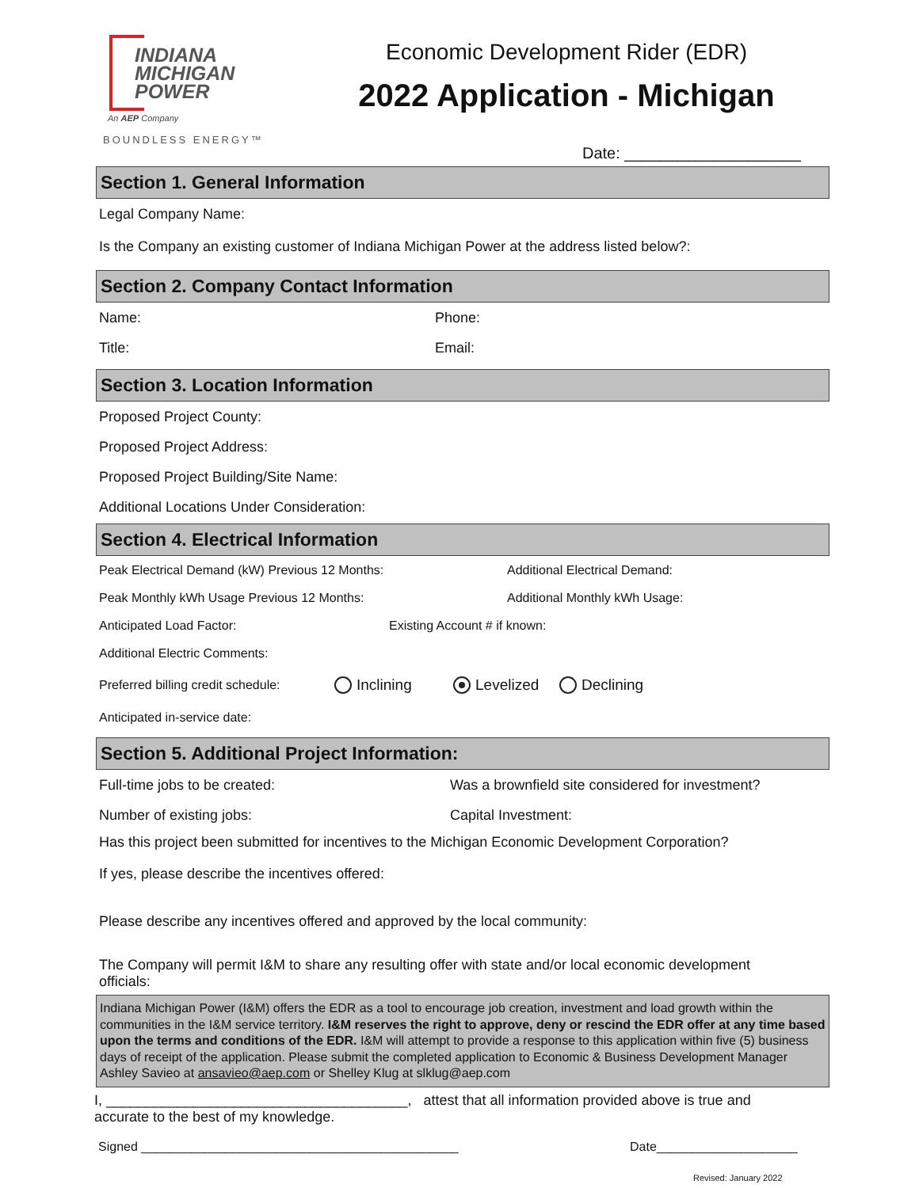INDIANA
MICHIGAN
POWER
An AEP Company
BOUNDLESS ENERGY™
Economic Development Rider (EDR)
2022 Application - Michigan
Date: ____________________
Section 1. General Information
Legal Company Name:
Is the Company an existing customer of Indiana Michigan Power at the address listed below?:
Section 2. Company Contact Information
Name: Phone:
Title: Email:
Section 3. Location Information
Proposed Project County:
Proposed Project Address:
Proposed Project Building/Site Name:
Additional Locations Under Consideration:
Section 4. Electrical Information
Peak Electrical Demand (kW) Previous 12 Months: Additional Electrical Demand:
Peak Monthly kWh Usage Previous 12 Months: Additional Monthly kWh Usage:
Anticipated Load Factor: Existing Account # if known:
Additional Electric Comments:
Preferred billing credit schedule: Inclining Levelized Declining
Anticipated in-service date:
Section 5. Additional Project Information:
Full-time jobs to be created: Was a brownfield site considered for investment?
Number of existing jobs: Capital Investment:
Has this project been submitted for incentives to the Michigan Economic Development Corporation?
If yes, please describe the incentives offered:
Please describe any incentives offered and approved by the local community:
The Company will permit I&M to share any resulting offer with state and/or local economic development officials:
Indiana Michigan Power (I&M) offers the EDR as a tool to encourage job creation, investment and load growth within the communities in the I&M service territory. I&M reserves the right to approve, deny or rescind the EDR offer at any time based upon the terms and conditions of the EDR. I&M will attempt to provide a response to this application within five (5) business days of receipt of the application. Please submit the completed application to Economic & Business Development Manager Ashley Savieo at ansavieo@aep.com or Shelley Klug at slklug@aep.com
I, ______________________________________, attest that all information provided above is true and accurate to the best of my knowledge.
Signed _____________________________________________ Date____________________
Revised: January 2022